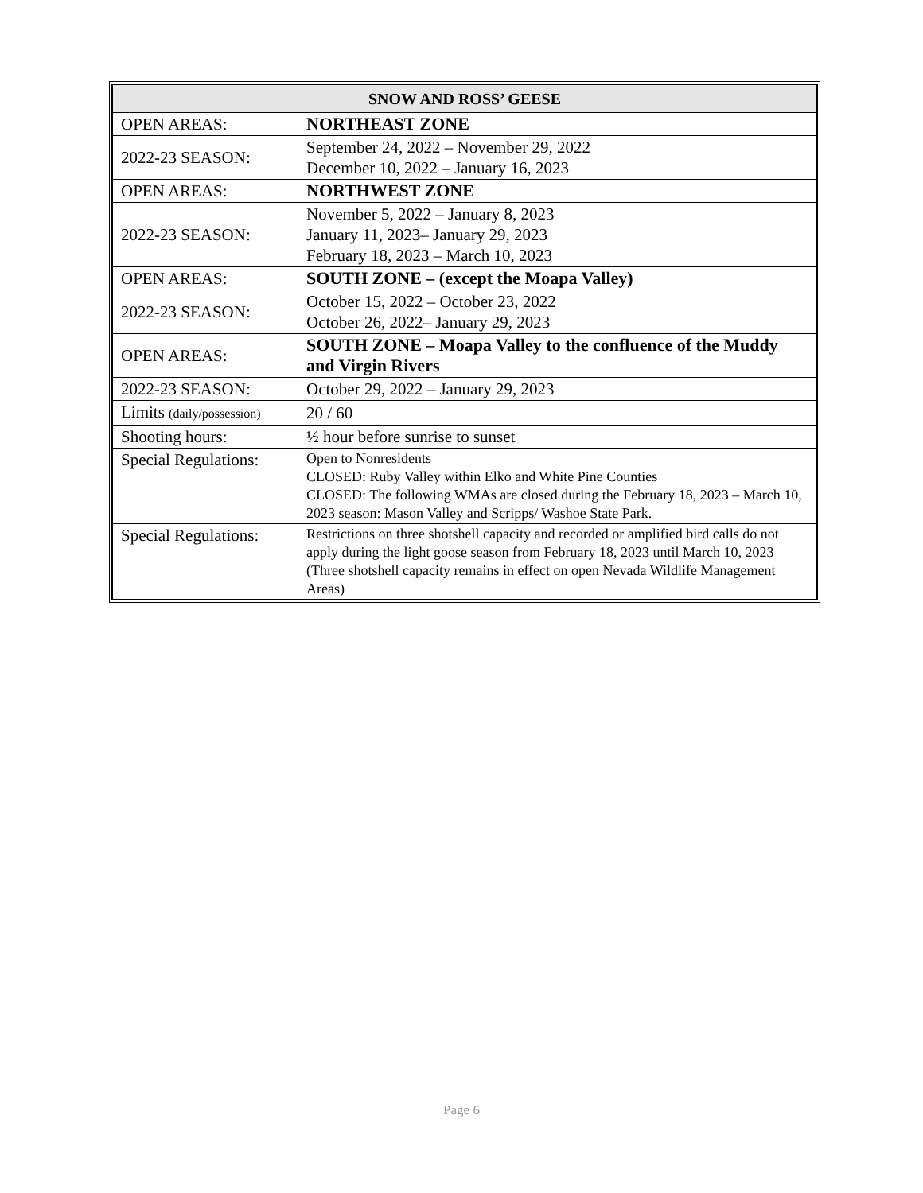| SNOW AND ROSS’ GEESE | |
| --- | --- |
| OPEN AREAS: | NORTHEAST ZONE |
| 2022-23 SEASON: | September 24, 2022 – November 29, 2022 December 10, 2022 – January 16, 2023 |
| OPEN AREAS: | NORTHWEST ZONE |
| 2022-23 SEASON: | November 5, 2022 – January 8, 2023 January 11, 2023– January 29, 2023 February 18, 2023 – March 10, 2023 |
| OPEN AREAS: | SOUTH ZONE – (except the Moapa Valley) |
| 2022-23 SEASON: | October 15, 2022 – October 23, 2022 October 26, 2022– January 29, 2023 |
| OPEN AREAS: | SOUTH ZONE – Moapa Valley to the confluence of the Muddy and Virgin Rivers |
| 2022-23 SEASON: | October 29, 2022 – January 29, 2023 |
| Limits (daily/possession) | 20 / 60 |
| Shooting hours: | ½ hour before sunrise to sunset |
| Special Regulations: | Open to Nonresidents CLOSED: Ruby Valley within Elko and White Pine Counties CLOSED: The following WMAs are closed during the February 18, 2023 – March 10, 2023 season: Mason Valley and Scripps/ Washoe State Park. |
| Special Regulations: | Restrictions on three shotshell capacity and recorded or amplified bird calls do not apply during the light goose season from February 18, 2023 until March 10, 2023 (Three shotshell capacity remains in effect on open Nevada Wildlife Management Areas) |
Page 6